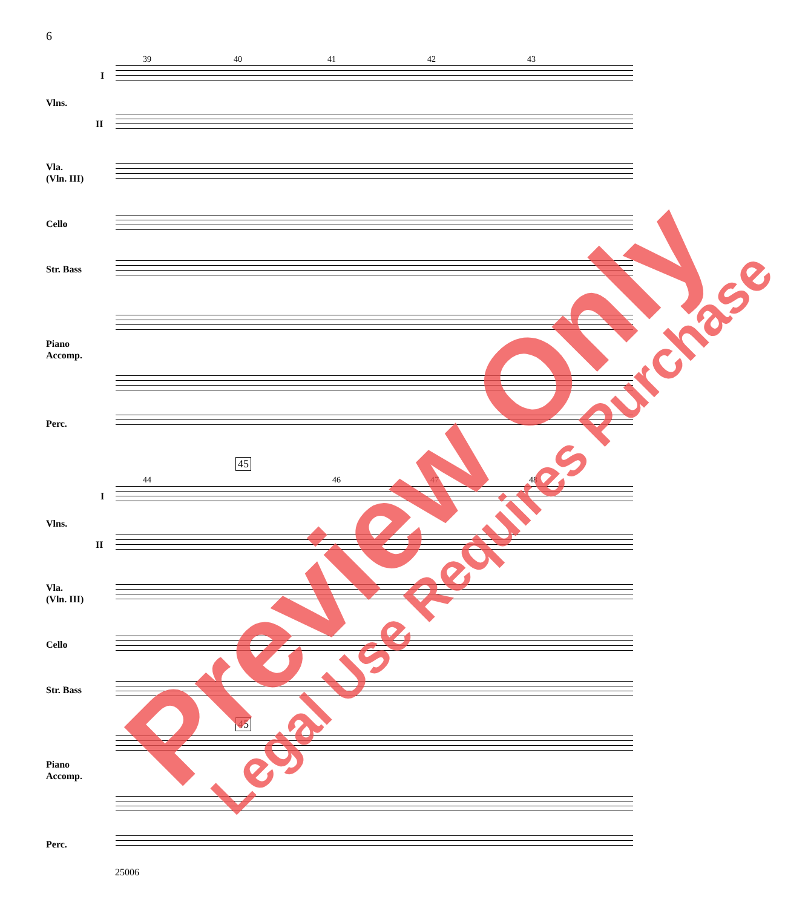6
39 40 41 42 43
I
Vlns.
II
Vla.
(Vln. III)
Cello
Str. Bass
Piano
Accomp.
Perc.
45
44 46 47 48
I
Vlns.
II
Vla.
(Vln. III)
Cello
Str. Bass
45
Piano
Accomp.
Perc.
25006
Preview Only Legal Use Requires Purchase